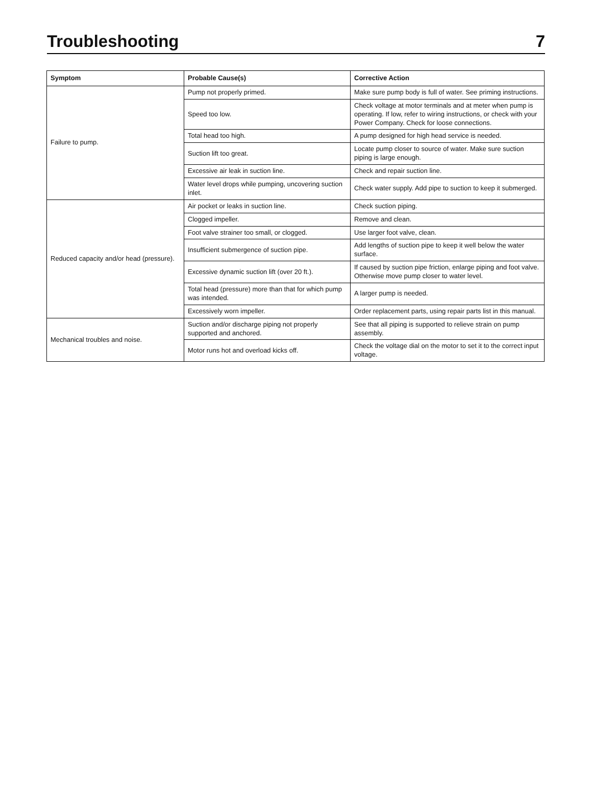Troubleshooting
7
| Symptom | Probable Cause(s) | Corrective Action |
| --- | --- | --- |
| Failure to pump. | Pump not properly primed. | Make sure pump body is full of water. See priming instructions. |
| | Speed too low. | Check voltage at motor terminals and at meter when pump is operating. If low, refer to wiring instructions, or check with your Power Company. Check for loose connections. |
| | Total head too high. | A pump designed for high head service is needed. |
| | Suction lift too great. | Locate pump closer to source of water. Make sure suction piping is large enough. |
| | Excessive air leak in suction line. | Check and repair suction line. |
| | Water level drops while pumping, uncovering suction inlet. | Check water supply. Add pipe to suction to keep it submerged. |
| Reduced capacity and/or head (pressure). | Air pocket or leaks in suction line. | Check suction piping. |
| | Clogged impeller. | Remove and clean. |
| | Foot valve strainer too small, or clogged. | Use larger foot valve, clean. |
| | Insufficient submergence of suction pipe. | Add lengths of suction pipe to keep it well below the water surface. |
| | Excessive dynamic suction lift (over 20 ft.). | If caused by suction pipe friction, enlarge piping and foot valve. Otherwise move pump closer to water level. |
| | Total head (pressure) more than that for which pump was intended. | A larger pump is needed. |
| | Excessively worn impeller. | Order replacement parts, using repair parts list in this manual. |
| Mechanical troubles and noise. | Suction and/or discharge piping not properly supported and anchored. | See that all piping is supported to relieve strain on pump assembly. |
| | Motor runs hot and overload kicks off. | Check the voltage dial on the motor to set it to the correct input voltage. |